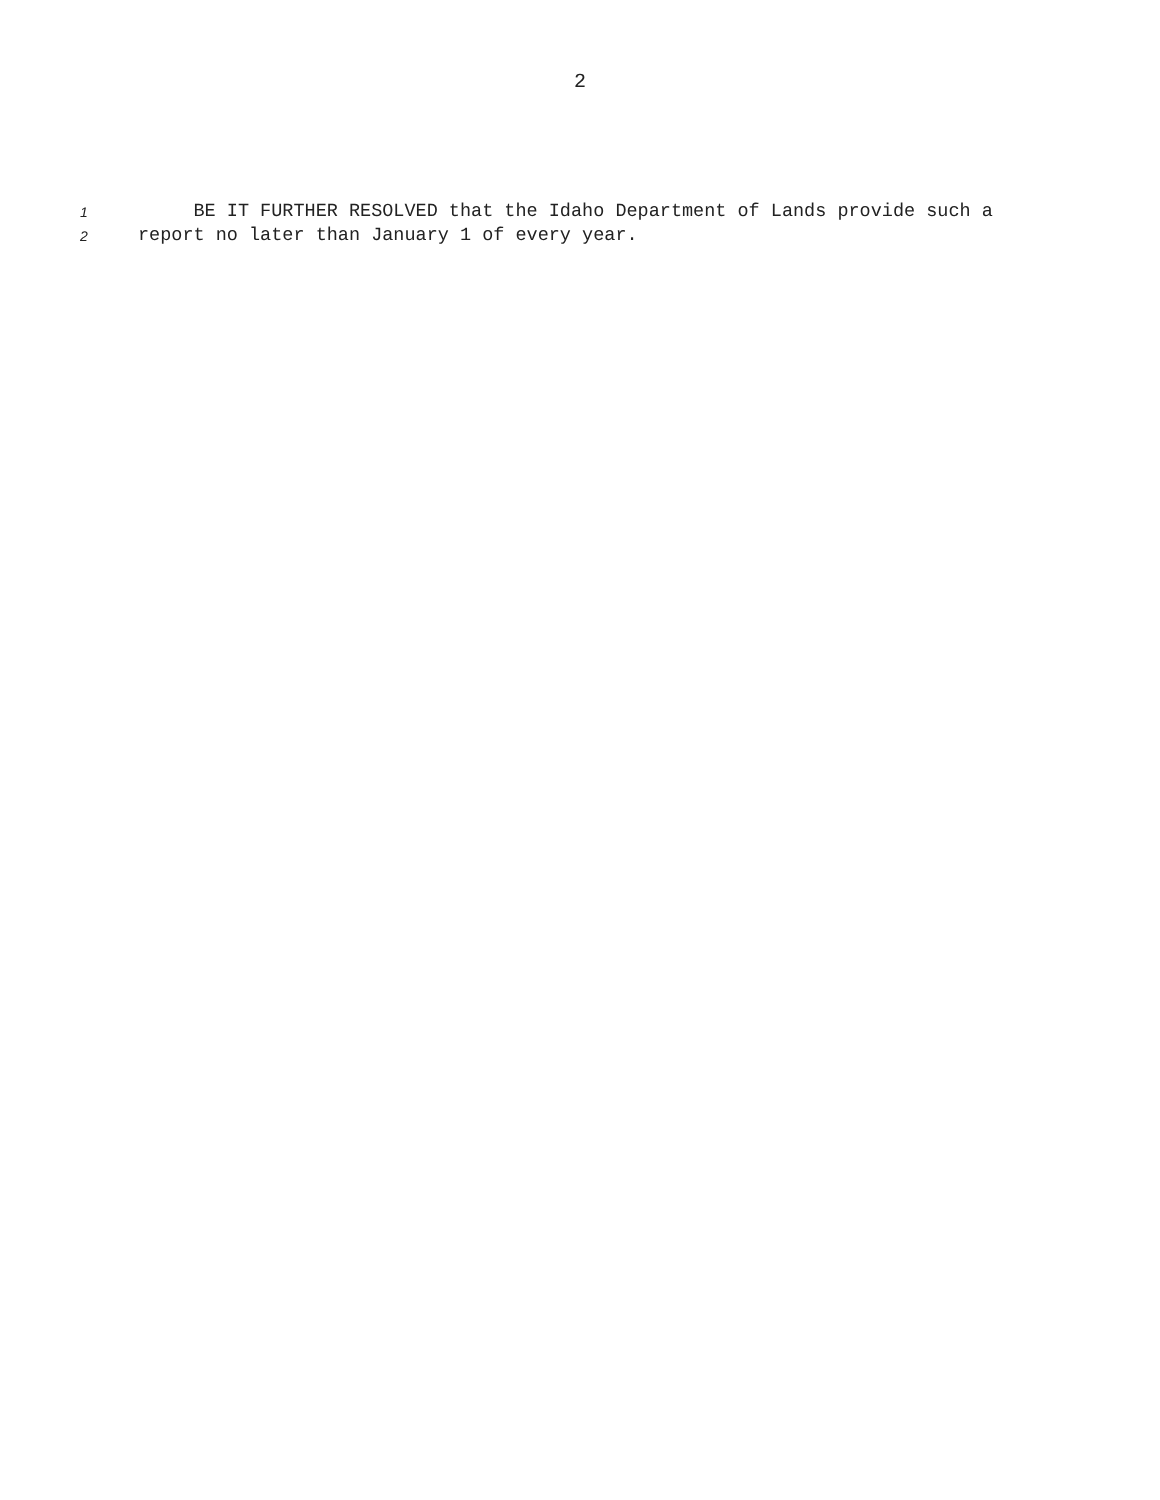2
1 BE IT FURTHER RESOLVED that the Idaho Department of Lands provide such a
2 report no later than January 1 of every year.